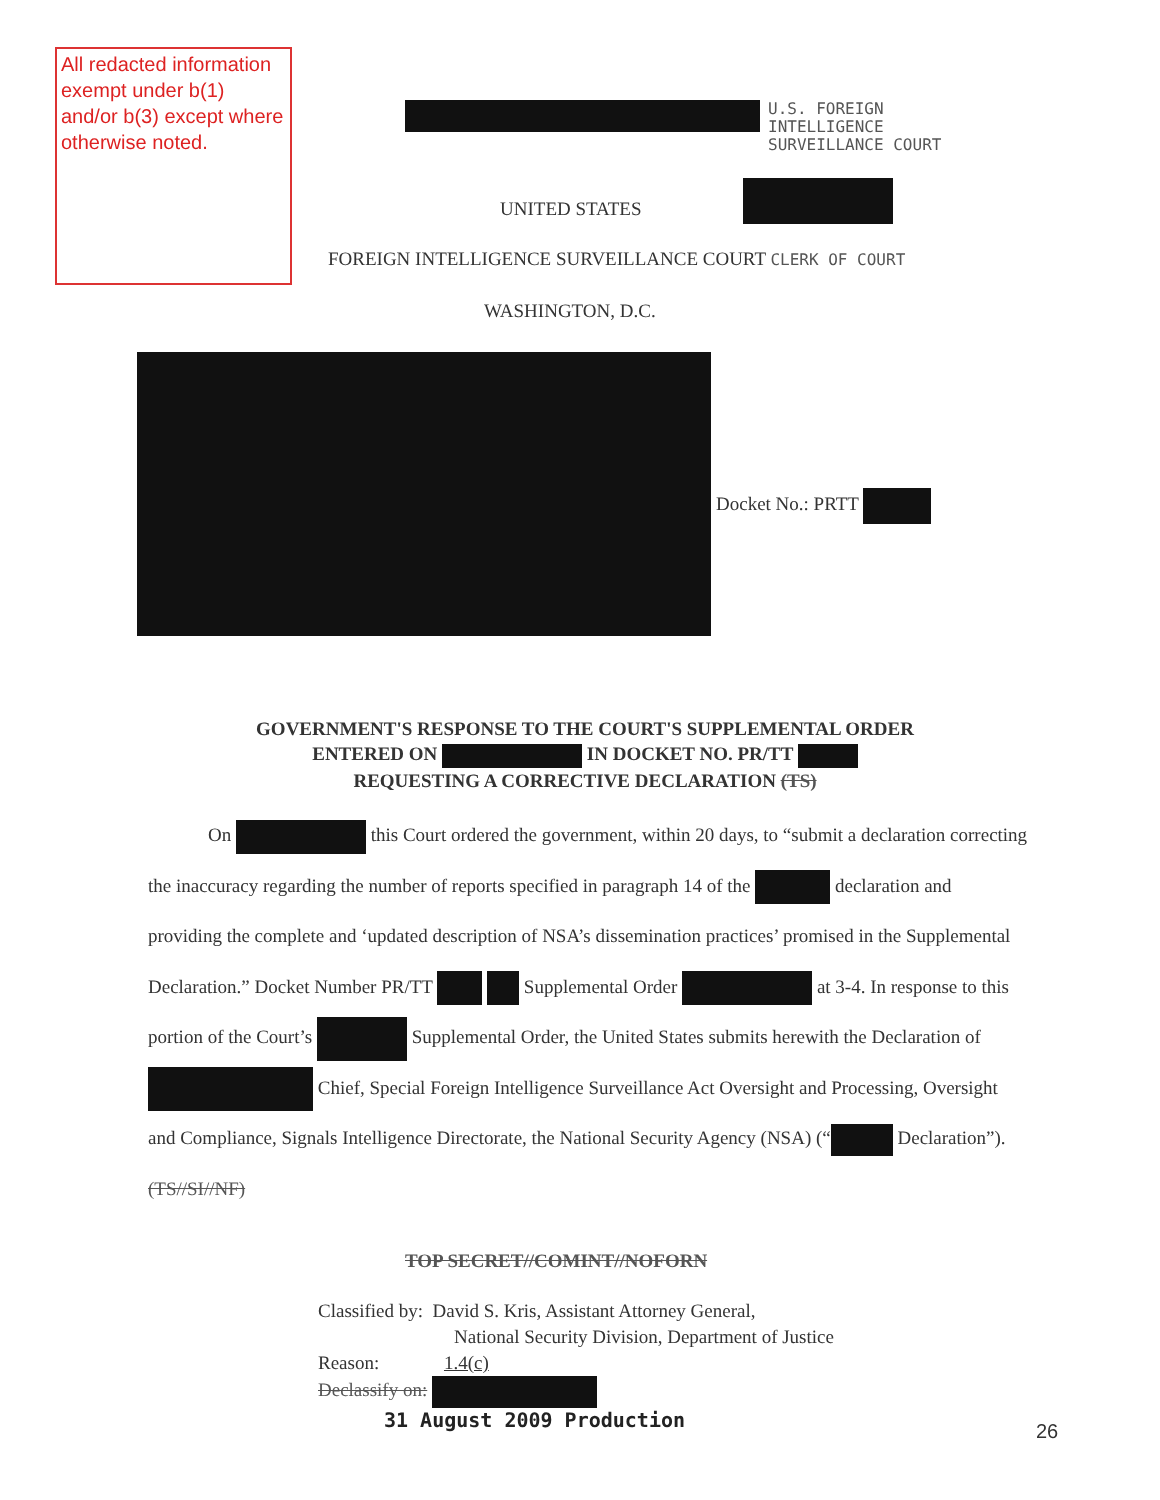All redacted information exempt under b(1) and/or b(3) except where otherwise noted.
U.S. FOREIGN
INTELLIGENCE
SURVEILLANCE COURT
UNITED STATES
FOREIGN INTELLIGENCE SURVEILLANCE COURT CLERK OF COURT
WASHINGTON, D.C.
Docket No.: PRTT
GOVERNMENT'S RESPONSE TO THE COURT'S SUPPLEMENTAL ORDER
ENTERED ON IN DOCKET NO. PR/TT
REQUESTING A CORRECTIVE DECLARATION (TS)
On this Court ordered the government, within 20 days, to “submit a declaration correcting the inaccuracy regarding the number of reports specified in paragraph 14 of the declaration and providing the complete and ‘updated description of NSA’s dissemination practices’ promised in the Supplemental Declaration.” Docket Number PR/TT Supplemental Order at 3-4. In response to this portion of the Court’s Supplemental Order, the United States submits herewith the Declaration of Chief, Special Foreign Intelligence Surveillance Act Oversight and Processing, Oversight and Compliance, Signals Intelligence Directorate, the National Security Agency (NSA) (“ Declaration”). (TS//SI//NF)
TOP SECRET//COMINT//NOFORN
Classified by: David S. Kris, Assistant Attorney General,
National Security Division, Department of Justice
Reason: 1.4(c)
Declassify on:
31 August 2009 Production
26